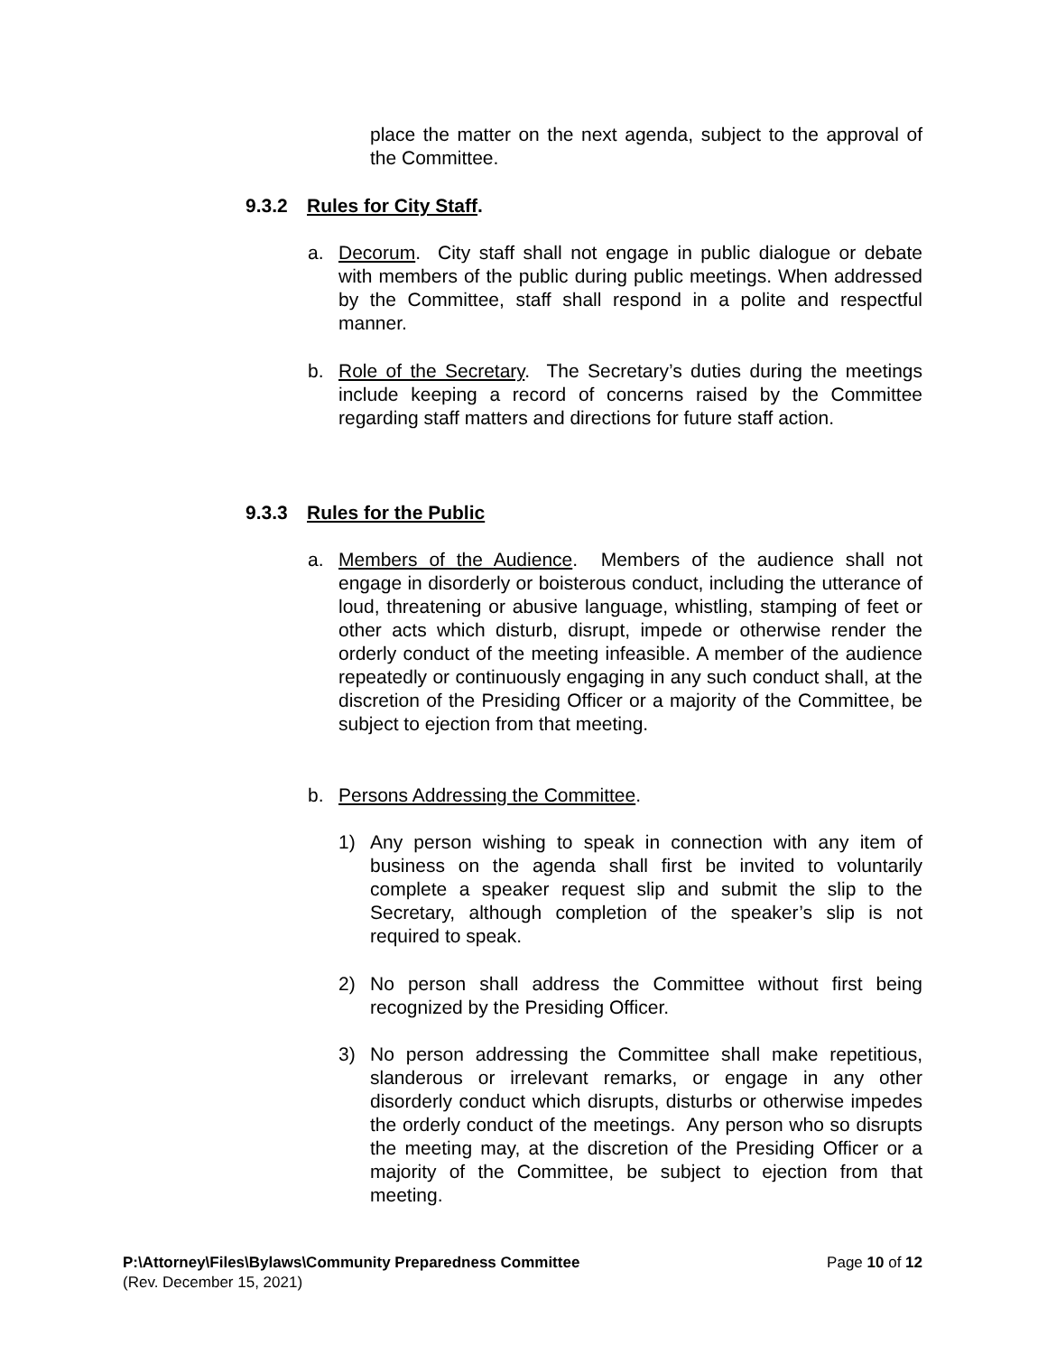place the matter on the next agenda, subject to the approval of the Committee.
9.3.2 Rules for City Staff.
a. Decorum. City staff shall not engage in public dialogue or debate with members of the public during public meetings. When addressed by the Committee, staff shall respond in a polite and respectful manner.
b. Role of the Secretary. The Secretary’s duties during the meetings include keeping a record of concerns raised by the Committee regarding staff matters and directions for future staff action.
9.3.3 Rules for the Public
a. Members of the Audience. Members of the audience shall not engage in disorderly or boisterous conduct, including the utterance of loud, threatening or abusive language, whistling, stamping of feet or other acts which disturb, disrupt, impede or otherwise render the orderly conduct of the meeting infeasible. A member of the audience repeatedly or continuously engaging in any such conduct shall, at the discretion of the Presiding Officer or a majority of the Committee, be subject to ejection from that meeting.
b. Persons Addressing the Committee.
1) Any person wishing to speak in connection with any item of business on the agenda shall first be invited to voluntarily complete a speaker request slip and submit the slip to the Secretary, although completion of the speaker’s slip is not required to speak.
2) No person shall address the Committee without first being recognized by the Presiding Officer.
3) No person addressing the Committee shall make repetitious, slanderous or irrelevant remarks, or engage in any other disorderly conduct which disrupts, disturbs or otherwise impedes the orderly conduct of the meetings. Any person who so disrupts the meeting may, at the discretion of the Presiding Officer or a majority of the Committee, be subject to ejection from that meeting.
P:\Attorney\Files\Bylaws\Community Preparedness Committee Page 10 of 12
(Rev. December 15, 2021)